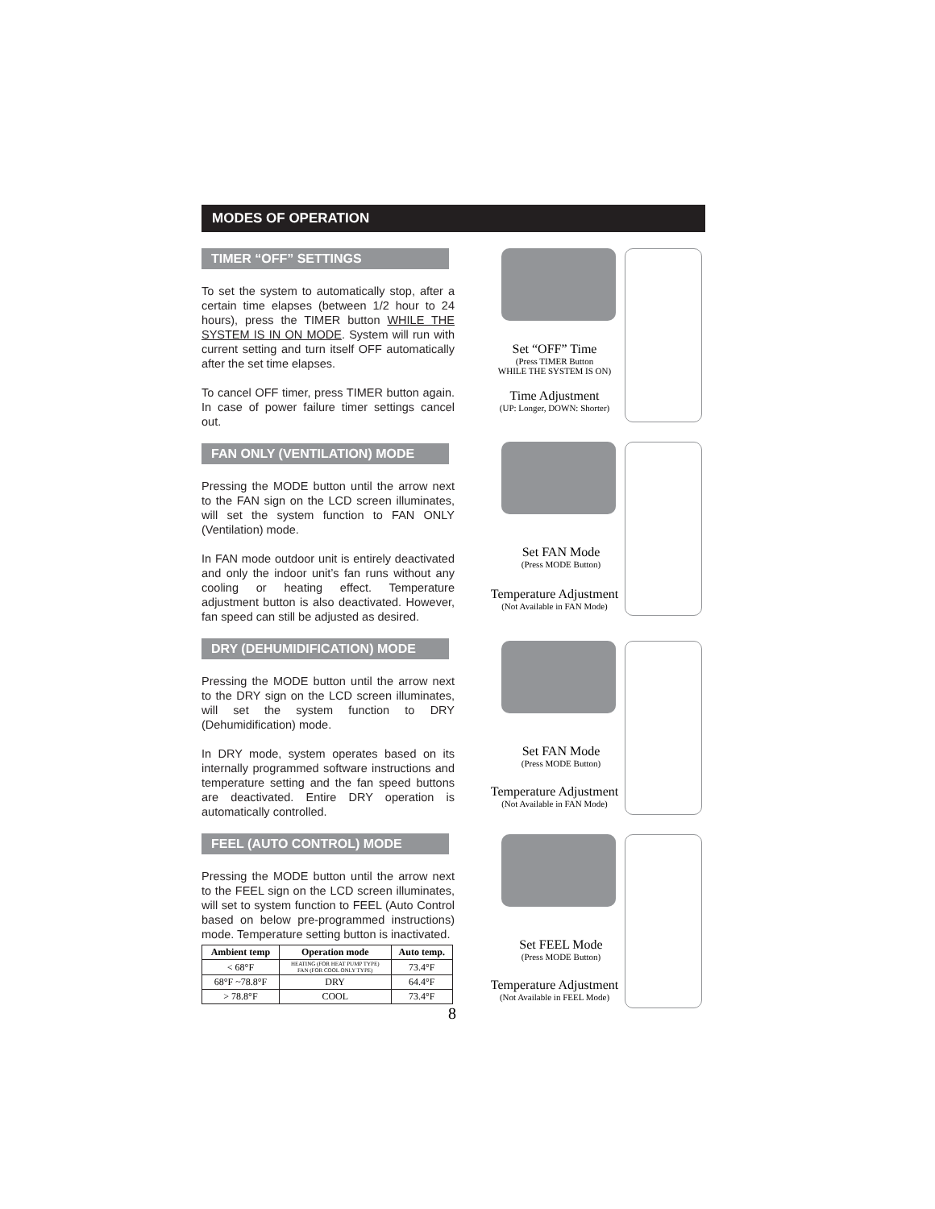MODES OF OPERATION
TIMER “OFF” SETTINGS
To set the system to automatically stop, after a certain time elapses (between 1/2 hour to 24 hours), press the TIMER button WHILE THE SYSTEM IS IN ON MODE. System will run with current setting and turn itself OFF automatically after the set time elapses.
To cancel OFF timer, press TIMER button again. In case of power failure timer settings cancel out.
FAN ONLY (VENTILATION) MODE
Pressing the MODE button until the arrow next to the FAN sign on the LCD screen illuminates, will set the system function to FAN ONLY (Ventilation) mode.
In FAN mode outdoor unit is entirely deactivated and only the indoor unit’s fan runs without any cooling or heating effect. Temperature adjustment button is also deactivated. However, fan speed can still be adjusted as desired.
DRY (DEHUMIDIFICATION) MODE
Pressing the MODE button until the arrow next to the DRY sign on the LCD screen illuminates, will set the system function to DRY (Dehumidification) mode.
In DRY mode, system operates based on its internally programmed software instructions and temperature setting and the fan speed buttons are deactivated. Entire DRY operation is automatically controlled.
FEEL (AUTO CONTROL) MODE
Pressing the MODE button until the arrow next to the FEEL sign on the LCD screen illuminates, will set to system function to FEEL (Auto Control based on below pre-programmed instructions) mode. Temperature setting button is inactivated.
| Ambient temp | Operation mode | Auto temp. |
| --- | --- | --- |
| < 68°F | HEATING (FOR HEAT PUMP TYPE) FAN (FOR COOL ONLY TYPE) | 73.4°F |
| 68°F ~78.8°F | DRY | 64.4°F |
| > 78.8°F | COOL | 73.4°F |
Set “OFF” Time
(Press TIMER Button
WHILE THE SYSTEM IS ON)
Time Adjustment
(UP: Longer, DOWN: Shorter)
Set FAN Mode
(Press MODE Button)
Temperature Adjustment
(Not Available in FAN Mode)
Set FAN Mode
(Press MODE Button)
Temperature Adjustment
(Not Available in FAN Mode)
Set FEEL Mode
(Press MODE Button)
Temperature Adjustment
(Not Available in FEEL Mode)
8